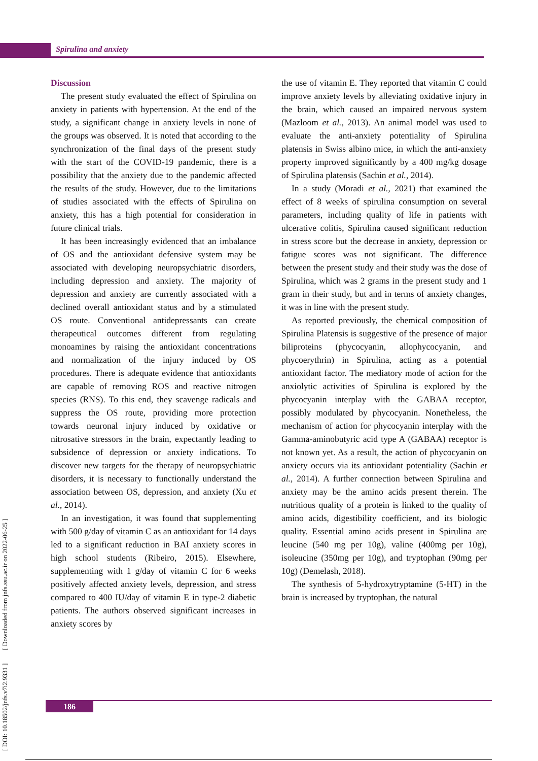Spirulina and anxiety
[ DOI: 10.18502/jnfs.v7i2.9331 ] [ Downloaded from jnfs.ssu.ac.ir on 2022-06-25 ]
Discussion
The present study evaluated the effect of Spirulina on anxiety in patients with hypertension. At the end of the study, a significant change in anxiety levels in none of the groups was observed. It is noted that according to the synchronization of the final days of the present study with the start of the COVID-19 pandemic, there is a possibility that the anxiety due to the pandemic affected the results of the study. However, due to the limitations of studies associated with the effects of Spirulina on anxiety, this has a high potential for consideration in future clinical trials.
It has been increasingly evidenced that an imbalance of OS and the antioxidant defensive system may be associated with developing neuropsychiatric disorders, including depression and anxiety. The majority of depression and anxiety are currently associated with a declined overall antioxidant status and by a stimulated OS route. Conventional antidepressants can create therapeutical outcomes different from regulating monoamines by raising the antioxidant concentrations and normalization of the injury induced by OS procedures. There is adequate evidence that antioxidants are capable of removing ROS and reactive nitrogen species (RNS). To this end, they scavenge radicals and suppress the OS route, providing more protection towards neuronal injury induced by oxidative or nitrosative stressors in the brain, expectantly leading to subsidence of depression or anxiety indications. To discover new targets for the therapy of neuropsychiatric disorders, it is necessary to functionally understand the association between OS, depression, and anxiety (Xu et al., 2014).
In an investigation, it was found that supplementing with 500 g/day of vitamin C as an antioxidant for 14 days led to a significant reduction in BAI anxiety scores in high school students (Ribeiro, 2015). Elsewhere, supplementing with 1 g/day of vitamin C for 6 weeks positively affected anxiety levels, depression, and stress compared to 400 IU/day of vitamin E in type-2 diabetic patients. The authors observed significant increases in anxiety scores by
the use of vitamin E. They reported that vitamin C could improve anxiety levels by alleviating oxidative injury in the brain, which caused an impaired nervous system (Mazloom et al., 2013). An animal model was used to evaluate the anti-anxiety potentiality of Spirulina platensis in Swiss albino mice, in which the anti-anxiety property improved significantly by a 400 mg/kg dosage of Spirulina platensis (Sachin et al., 2014).
In a study (Moradi et al., 2021) that examined the effect of 8 weeks of spirulina consumption on several parameters, including quality of life in patients with ulcerative colitis, Spirulina caused significant reduction in stress score but the decrease in anxiety, depression or fatigue scores was not significant. The difference between the present study and their study was the dose of Spirulina, which was 2 grams in the present study and 1 gram in their study, but and in terms of anxiety changes, it was in line with the present study.
As reported previously, the chemical composition of Spirulina Platensis is suggestive of the presence of major biliproteins (phycocyanin, allophycocyanin, and phycoerythrin) in Spirulina, acting as a potential antioxidant factor. The mediatory mode of action for the anxiolytic activities of Spirulina is explored by the phycocyanin interplay with the GABAA receptor, possibly modulated by phycocyanin. Nonetheless, the mechanism of action for phycocyanin interplay with the Gamma-aminobutyric acid type A (GABAA) receptor is not known yet. As a result, the action of phycocyanin on anxiety occurs via its antioxidant potentiality (Sachin et al., 2014). A further connection between Spirulina and anxiety may be the amino acids present therein. The nutritious quality of a protein is linked to the quality of amino acids, digestibility coefficient, and its biologic quality. Essential amino acids present in Spirulina are leucine (540 mg per 10g), valine (400mg per 10g), isoleucine (350mg per 10g), and tryptophan (90mg per 10g) (Demelash, 2018).
The synthesis of 5-hydroxytryptamine (5-HT) in the brain is increased by tryptophan, the natural
186